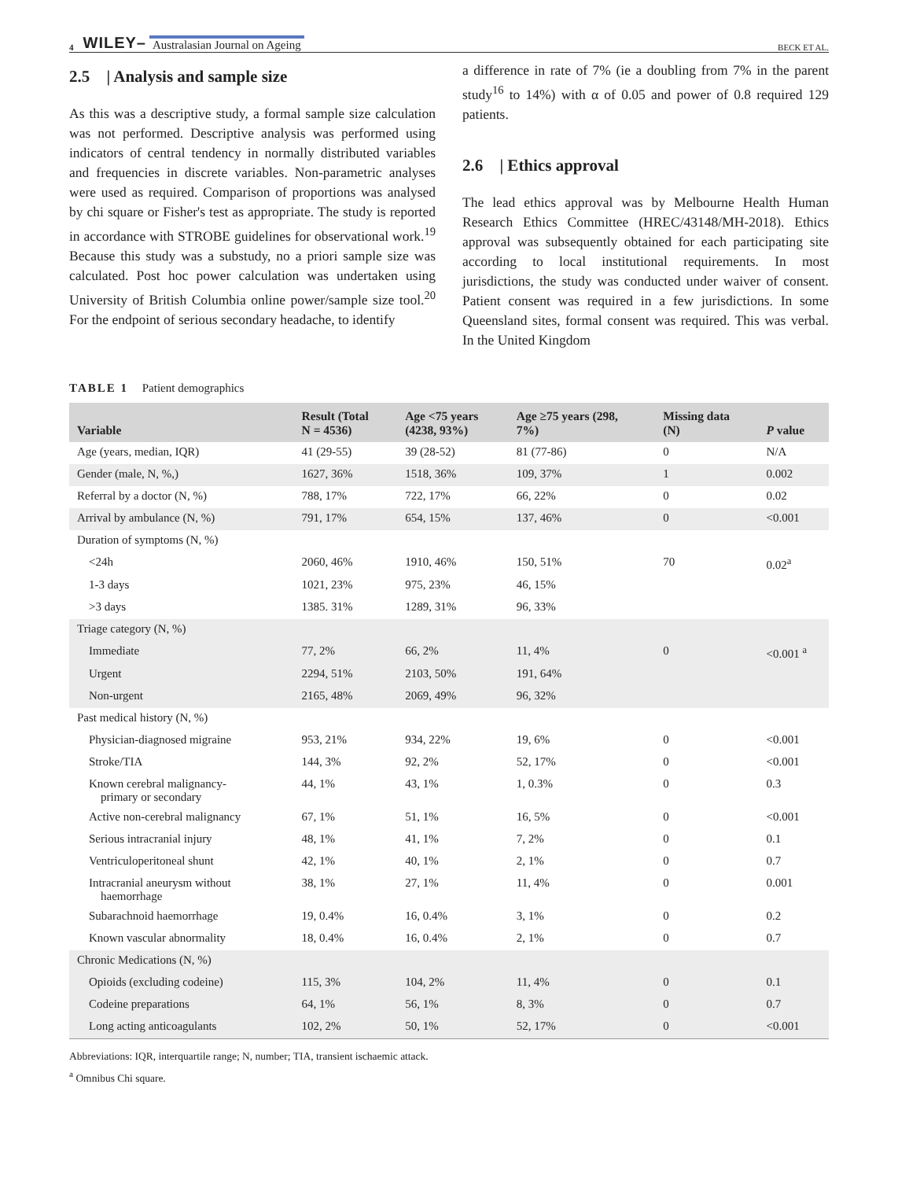4 WILEY– Australasian Journal on Ageing BECK ET AL.
2.5 | Analysis and sample size
As this was a descriptive study, a formal sample size calculation was not performed. Descriptive analysis was performed using indicators of central tendency in normally distributed variables and frequencies in discrete variables. Non-parametric analyses were used as required. Comparison of proportions was analysed by chi square or Fisher's test as appropriate. The study is reported in accordance with STROBE guidelines for observational work.<sup>19</sup> Because this study was a substudy, no a priori sample size was calculated. Post hoc power calculation was undertaken using University of British Columbia online power/sample size tool.<sup>20</sup> For the endpoint of serious secondary headache, to identify
a difference in rate of 7% (ie a doubling from 7% in the parent study<sup>16</sup> to 14%) with α of 0.05 and power of 0.8 required 129 patients.
2.6 | Ethics approval
The lead ethics approval was by Melbourne Health Human Research Ethics Committee (HREC/43148/MH-2018). Ethics approval was subsequently obtained for each participating site according to local institutional requirements. In most jurisdictions, the study was conducted under waiver of consent. Patient consent was required in a few jurisdictions. In some Queensland sites, formal consent was required. This was verbal. In the United Kingdom
TABLE 1 Patient demographics
| Variable | Result (Total N = 4536) | Age <75 years (4238, 93%) | Age ≥75 years (298, 7%) | Missing data (N) | P value |
| --- | --- | --- | --- | --- | --- |
| Age (years, median, IQR) | 41 (29-55) | 39 (28-52) | 81 (77-86) | 0 | N/A |
| Gender (male, N, %,) | 1627, 36% | 1518, 36% | 109, 37% | 1 | 0.002 |
| Referral by a doctor (N, %) | 788, 17% | 722, 17% | 66, 22% | 0 | 0.02 |
| Arrival by ambulance (N, %) | 791, 17% | 654, 15% | 137, 46% | 0 | <0.001 |
| Duration of symptoms (N, %) | | | | | |
| <24h | 2060, 46% | 1910, 46% | 150, 51% | 70 | 0.02<sup>a</sup> |
| 1-3 days | 1021, 23% | 975, 23% | 46, 15% | | |
| >3 days | 1385. 31% | 1289, 31% | 96, 33% | | |
| Triage category (N, %) | | | | | |
| Immediate | 77, 2% | 66, 2% | 11, 4% | 0 | <0.001 <sup>a</sup> |
| Urgent | 2294, 51% | 2103, 50% | 191, 64% | | |
| Non-urgent | 2165, 48% | 2069, 49% | 96, 32% | | |
| Past medical history (N, %) | | | | | |
| Physician-diagnosed migraine | 953, 21% | 934, 22% | 19, 6% | 0 | <0.001 |
| Stroke/TIA | 144, 3% | 92, 2% | 52, 17% | 0 | <0.001 |
| Known cerebral malignancy- primary or secondary | 44, 1% | 43, 1% | 1, 0.3% | 0 | 0.3 |
| Active non-cerebral malignancy | 67, 1% | 51, 1% | 16, 5% | 0 | <0.001 |
| Serious intracranial injury | 48, 1% | 41, 1% | 7, 2% | 0 | 0.1 |
| Ventriculoperitoneal shunt | 42, 1% | 40, 1% | 2, 1% | 0 | 0.7 |
| Intracranial aneurysm without haemorrhage | 38, 1% | 27, 1% | 11, 4% | 0 | 0.001 |
| Subarachnoid haemorrhage | 19, 0.4% | 16, 0.4% | 3, 1% | 0 | 0.2 |
| Known vascular abnormality | 18, 0.4% | 16, 0.4% | 2, 1% | 0 | 0.7 |
| Chronic Medications (N, %) | | | | | |
| Opioids (excluding codeine) | 115, 3% | 104, 2% | 11, 4% | 0 | 0.1 |
| Codeine preparations | 64, 1% | 56, 1% | 8, 3% | 0 | 0.7 |
| Long acting anticoagulants | 102, 2% | 50, 1% | 52, 17% | 0 | <0.001 |
Abbreviations: IQR, interquartile range; N, number; TIA, transient ischaemic attack.
<sup>a</sup> Omnibus Chi square.